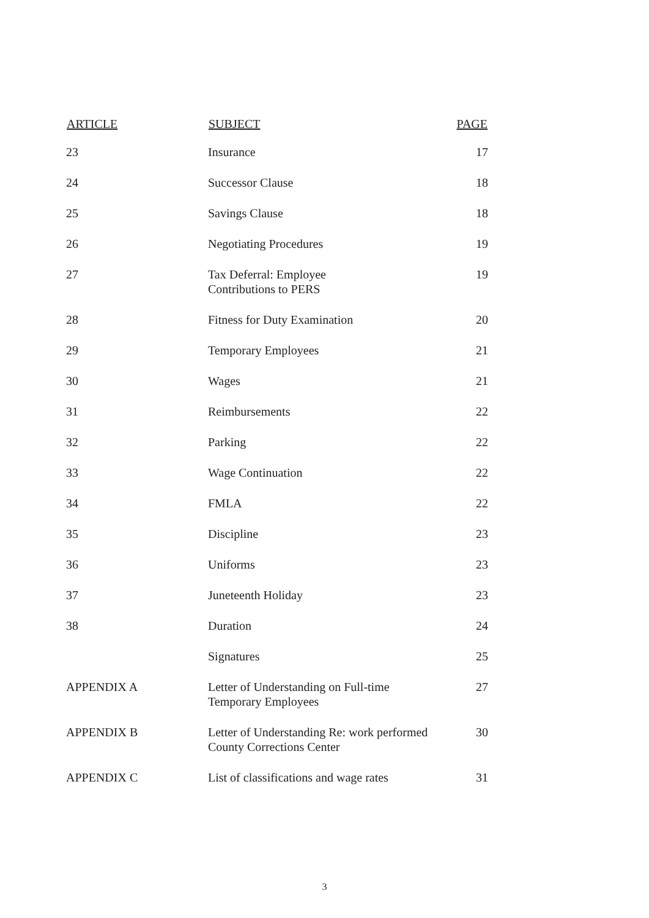| ARTICLE | SUBJECT | PAGE |
| --- | --- | --- |
| 23 | Insurance | 17 |
| 24 | Successor Clause | 18 |
| 25 | Savings Clause | 18 |
| 26 | Negotiating Procedures | 19 |
| 27 | Tax Deferral: Employee Contributions to PERS | 19 |
| 28 | Fitness for Duty Examination | 20 |
| 29 | Temporary Employees | 21 |
| 30 | Wages | 21 |
| 31 | Reimbursements | 22 |
| 32 | Parking | 22 |
| 33 | Wage Continuation | 22 |
| 34 | FMLA | 22 |
| 35 | Discipline | 23 |
| 36 | Uniforms | 23 |
| 37 | Juneteenth Holiday | 23 |
| 38 | Duration | 24 |
| | Signatures | 25 |
| APPENDIX A | Letter of Understanding on Full-time Temporary Employees | 27 |
| APPENDIX B | Letter of Understanding Re: work performed County Corrections Center | 30 |
| APPENDIX C | List of classifications and wage rates | 31 |
3